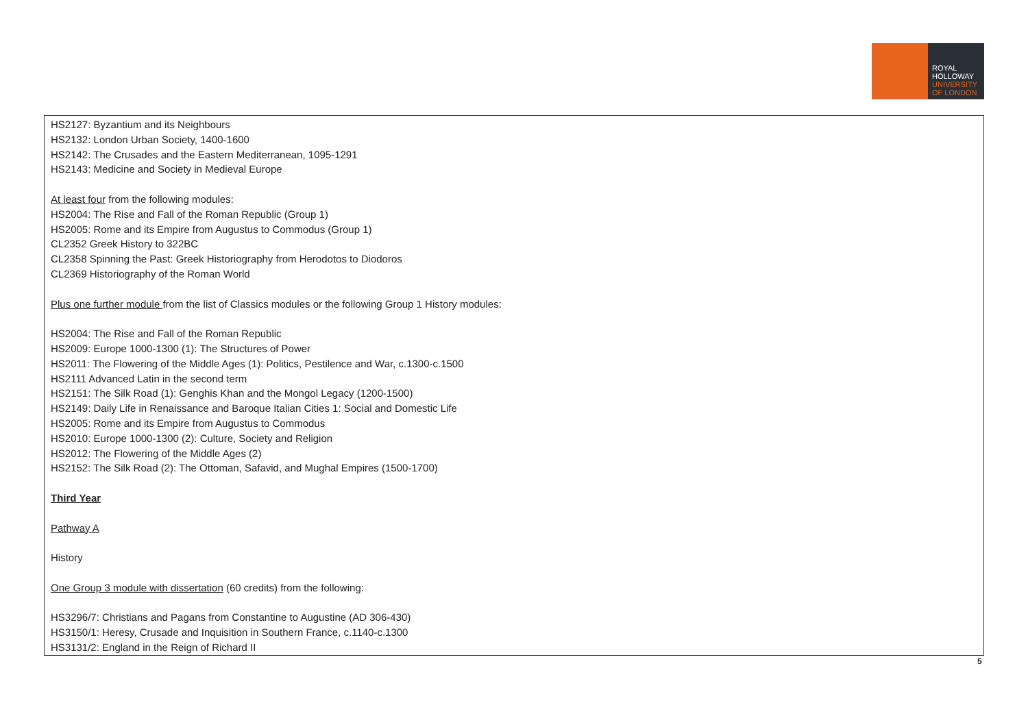ROYAL
HOLLOWAY
UNIVERSITY
OF LONDON
| HS2127: Byzantium and its Neighbours HS2132: London Urban Society, 1400-1600 HS2142: The Crusades and the Eastern Mediterranean, 1095-1291 HS2143: Medicine and Society in Medieval Europe At least four from the following modules: HS2004: The Rise and Fall of the Roman Republic (Group 1) HS2005: Rome and its Empire from Augustus to Commodus (Group 1) CL2352 Greek History to 322BC CL2358 Spinning the Past: Greek Historiography from Herodotos to Diodoros CL2369 Historiography of the Roman World Plus one further module from the list of Classics modules or the following Group 1 History modules: HS2004: The Rise and Fall of the Roman Republic HS2009: Europe 1000-1300 (1): The Structures of Power HS2011: The Flowering of the Middle Ages (1): Politics, Pestilence and War, c.1300-c.1500 HS2111 Advanced Latin in the second term HS2151: The Silk Road (1): Genghis Khan and the Mongol Legacy (1200-1500) HS2149: Daily Life in Renaissance and Baroque Italian Cities 1: Social and Domestic Life HS2005: Rome and its Empire from Augustus to Commodus HS2010: Europe 1000-1300 (2): Culture, Society and Religion HS2012: The Flowering of the Middle Ages (2) HS2152: The Silk Road (2): The Ottoman, Safavid, and Mughal Empires (1500-1700) Third Year Pathway A History One Group 3 module with dissertation (60 credits) from the following: HS3296/7: Christians and Pagans from Constantine to Augustine (AD 306-430) HS3150/1: Heresy, Crusade and Inquisition in Southern France, c.1140-c.1300 HS3131/2: England in the Reign of Richard II |
5